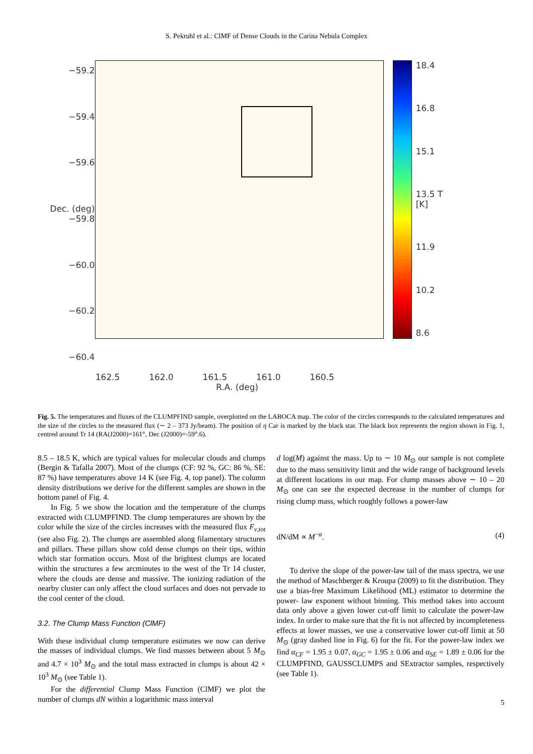S. Pekruhl et al.: ClMF of Dense Clouds in the Carina Nebula Complex
−59.2
−59.4
−59.6
Dec. (deg) −59.8
−60.0
−60.2
−60.4
18.4
16.8
15.1
13.5 T [K]
11.9
10.2
8.6
162.5 162.0 161.5 161.0 160.5
R.A. (deg)
Fig. 5. The temperatures and fluxes of the CLUMPFIND sample, overplotted on the LABOCA map. The color of the circles corresponds to the calculated temperatures and the size of the circles to the measured flux (∼ 2 – 373 Jy/beam). The position of η Car is marked by the black star. The black box represents the region shown in Fig. 1, centred around Tr 14 (RA(J2000)=161°, Dec (J2000)=-59°.6).
8.5 – 18.5 K, which are typical values for molecular clouds and clumps (Bergin & Tafalla 2007). Most of the clumps (CF: 92 %, GC: 86 %, SE: 87 %) have temperatures above 14 K (see Fig. 4, top panel). The column density distributions we derive for the different samples are shown in the bottom panel of Fig. 4.
In Fig. 5 we show the location and the temperature of the clumps extracted with CLUMPFIND. The clump temperatures are shown by the color while the size of the circles increases with the measured flux F<sub>ν,tot</sub> (see also Fig. 2). The clumps are assembled along filamentary structures and pillars. These pillars show cold dense clumps on their tips, within which star formation occurs. Most of the brightest clumps are located within the structures a few arcminutes to the west of the Tr 14 cluster, where the clouds are dense and massive. The ionizing radiation of the nearby cluster can only affect the cloud surfaces and does not pervade to the cool center of the cloud.
3.2. The Clump Mass Function (ClMF)
With these individual clump temperature estimates we now can derive the masses of individual clumps. We find masses between about 5 M<sub>⊙</sub> and 4.7 × 10<sup>3</sup> M<sub>⊙</sub> and the total mass extracted in clumps is about 42 × 10<sup>3</sup> M<sub>⊙</sub> (see Table 1).
For the differential Clump Mass Function (ClMF) we plot the number of clumps dN within a logarithmic mass interval
d log(M) against the mass. Up to ∼ 10 M<sub>⊙</sub> our sample is not complete due to the mass sensitivity limit and the wide range of background levels at different locations in our map. For clump masses above ∼ 10 – 20 M<sub>⊙</sub> one can see the expected decrease in the number of clumps for rising clump mass, which roughly follows a power-law
dN/dM ∝ M<sup>−α</sup>. (4)
To derive the slope of the power-law tail of the mass spectra, we use the method of Maschberger & Kroupa (2009) to fit the distribution. They use a bias-free Maximum Likelihood (ML) estimator to determine the power- law exponent without binning. This method takes into account data only above a given lower cut-off limit to calculate the power-law index. In order to make sure that the fit is not affected by incompleteness effects at lower masses, we use a conservative lower cut-off limit at 50 M<sub>⊙</sub> (gray dashed line in Fig. 6) for the fit. For the power-law index we find α<sub>CF</sub> = 1.95 ± 0.07, α<sub>GC</sub> = 1.95 ± 0.06 and α<sub>SE</sub> = 1.89 ± 0.06 for the CLUMPFIND, GAUSSCLUMPS and SExtractor samples, respectively (see Table 1).
5